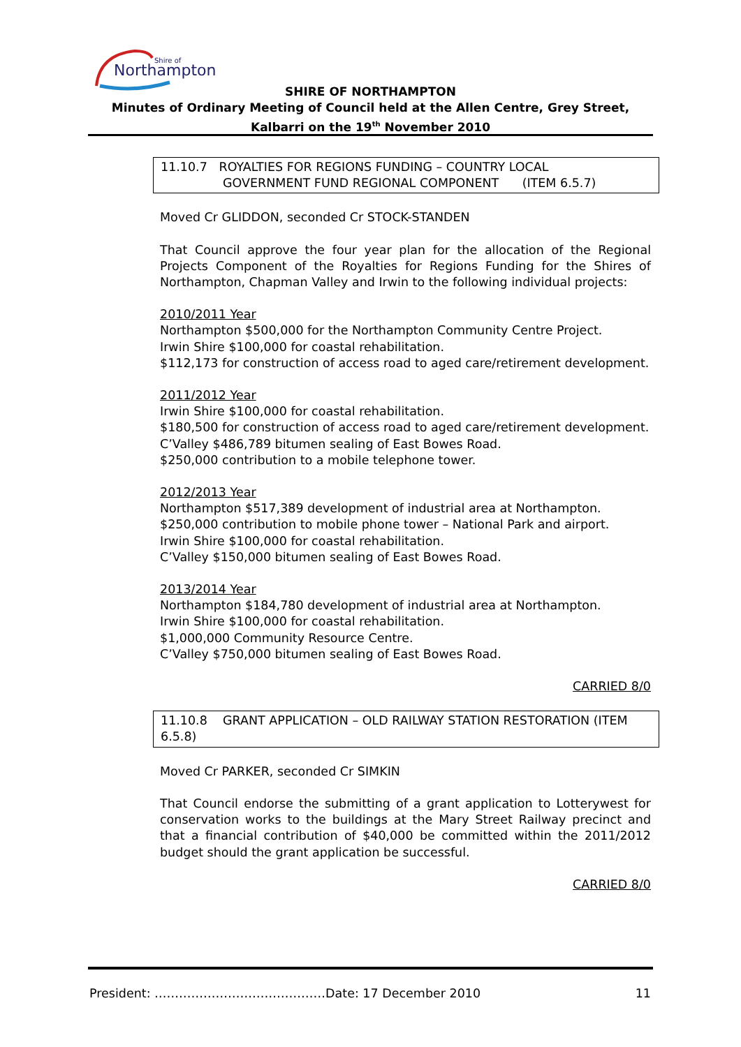Northampton
Shire of
SHIRE OF NORTHAMPTON
Minutes of Ordinary Meeting of Council held at the Allen Centre, Grey Street, Kalbarri on the 19<sup>th</sup> November 2010
11.10.7 ROYALTIES FOR REGIONS FUNDING – COUNTRY LOCAL
GOVERNMENT FUND REGIONAL COMPONENT (ITEM 6.5.7)
Moved Cr GLIDDON, seconded Cr STOCK-STANDEN
That Council approve the four year plan for the allocation of the Regional Projects Component of the Royalties for Regions Funding for the Shires of Northampton, Chapman Valley and Irwin to the following individual projects:
2010/2011 Year
Northampton $500,000 for the Northampton Community Centre Project.
Irwin Shire $100,000 for coastal rehabilitation.
$112,173 for construction of access road to aged care/retirement development.
2011/2012 Year
Irwin Shire $100,000 for coastal rehabilitation.
$180,500 for construction of access road to aged care/retirement development.
C’Valley $486,789 bitumen sealing of East Bowes Road.
$250,000 contribution to a mobile telephone tower.
2012/2013 Year
Northampton $517,389 development of industrial area at Northampton.
$250,000 contribution to mobile phone tower – National Park and airport.
Irwin Shire $100,000 for coastal rehabilitation.
C’Valley $150,000 bitumen sealing of East Bowes Road.
2013/2014 Year
Northampton $184,780 development of industrial area at Northampton.
Irwin Shire $100,000 for coastal rehabilitation.
$1,000,000 Community Resource Centre.
C’Valley $750,000 bitumen sealing of East Bowes Road.
CARRIED 8/0
11.10.8 GRANT APPLICATION – OLD RAILWAY STATION RESTORATION (ITEM 6.5.8)
Moved Cr PARKER, seconded Cr SIMKIN
That Council endorse the submitting of a grant application to Lotterywest for conservation works to the buildings at the Mary Street Railway precinct and that a financial contribution of $40,000 be committed within the 2011/2012 budget should the grant application be successful.
CARRIED 8/0
President: ……………………………………Date: 17 December 2010 11